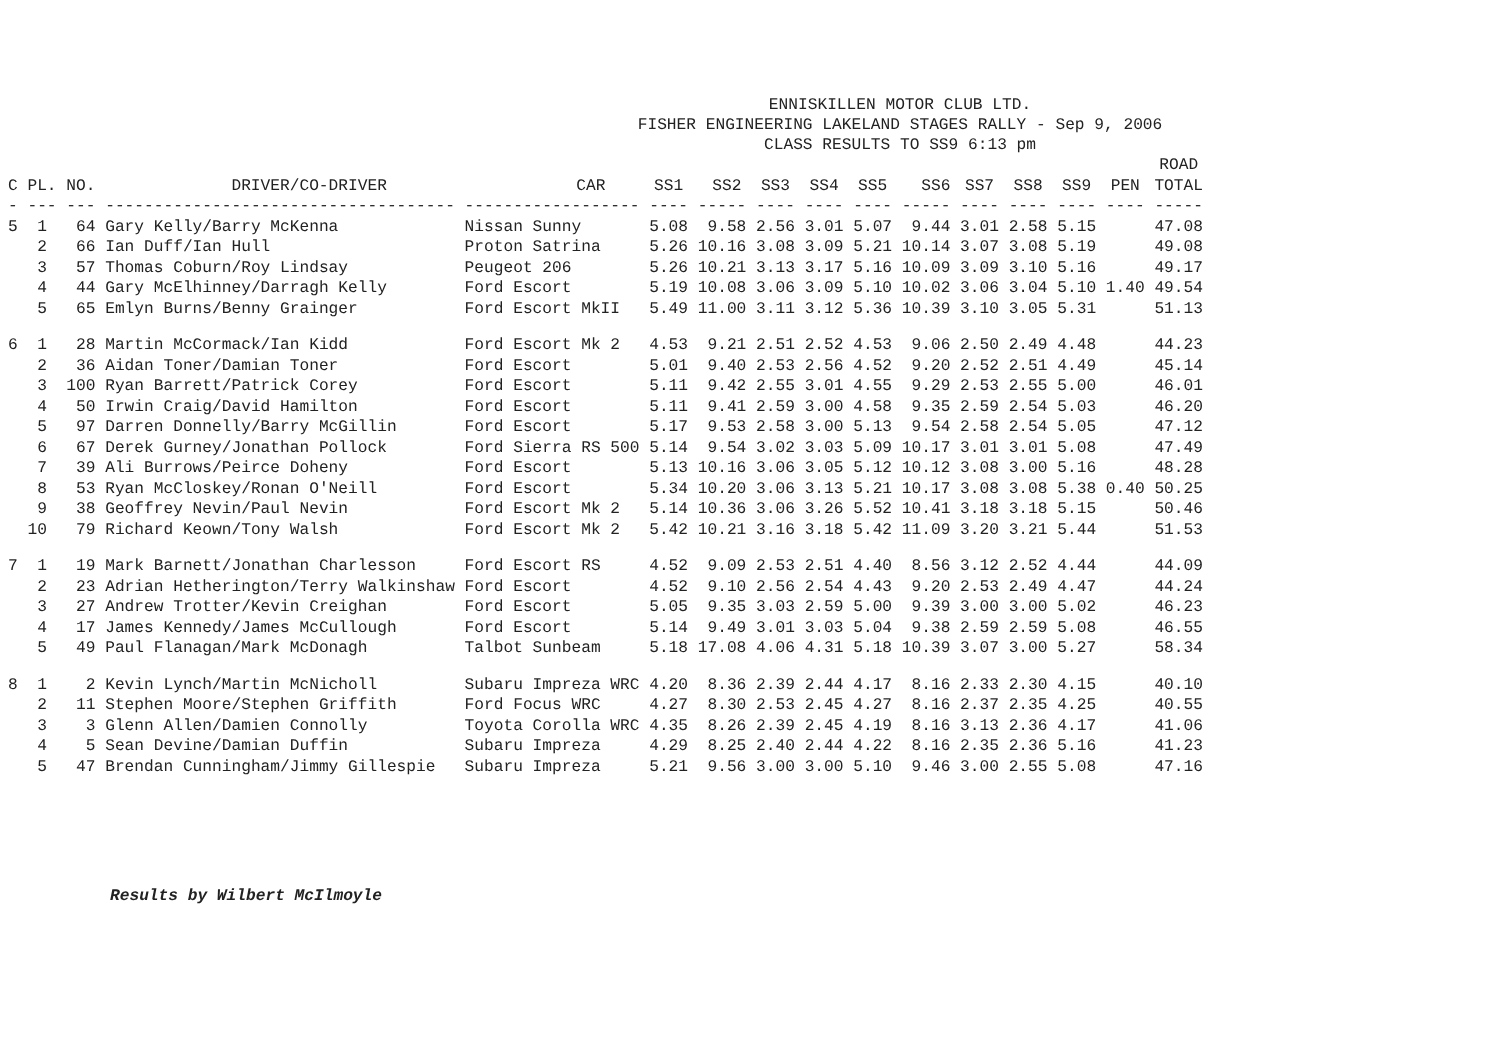ENNISKILLEN MOTOR CLUB LTD.
FISHER ENGINEERING LAKELAND STAGES RALLY - Sep 9, 2006
CLASS RESULTS TO SS9 6:13 pm
| | | | | | | | | | | | | | | | ROAD | |
| --- | --- | --- | --- | --- | --- | --- | --- | --- | --- | --- | --- | --- | --- | --- | --- | --- |
| C | PL. | NO. | DRIVER/CO-DRIVER | CAR | SS1 | SS2 | SS3 | SS4 | SS5 | SS6 | SS7 | SS8 | SS9 | PEN | TOTAL | |
| - | --- | --- | ------------------------------------ | ------------------ | ---- | ----- | ---- | ---- | ---- | ----- | ---- | ---- | ---- | ---- | ----- | |
| 5 | 1 | 64 | Gary Kelly/Barry McKenna | Nissan Sunny | 5.08 | 9.58 | 2.56 | 3.01 | 5.07 | 9.44 | 3.01 | 2.58 | 5.15 | | 47.08 | |
| | 2 | 66 | Ian Duff/Ian Hull | Proton Satrina | 5.26 | 10.16 | 3.08 | 3.09 | 5.21 | 10.14 | 3.07 | 3.08 | 5.19 | | 49.08 | |
| | 3 | 57 | Thomas Coburn/Roy Lindsay | Peugeot 206 | 5.26 | 10.21 | 3.13 | 3.17 | 5.16 | 10.09 | 3.09 | 3.10 | 5.16 | | 49.17 | |
| | 4 | 44 | Gary McElhinney/Darragh Kelly | Ford Escort | 5.19 | 10.08 | 3.06 | 3.09 | 5.10 | 10.02 | 3.06 | 3.04 | 5.10 | 1.40 | 49.54 | |
| | 5 | 65 | Emlyn Burns/Benny Grainger | Ford Escort MkII | 5.49 | 11.00 | 3.11 | 3.12 | 5.36 | 10.39 | 3.10 | 3.05 | 5.31 | | 51.13 | |
| 6 | 1 | 28 | Martin McCormack/Ian Kidd | Ford Escort Mk 2 | 4.53 | 9.21 | 2.51 | 2.52 | 4.53 | 9.06 | 2.50 | 2.49 | 4.48 | | 44.23 | |
| | 2 | 36 | Aidan Toner/Damian Toner | Ford Escort | 5.01 | 9.40 | 2.53 | 2.56 | 4.52 | 9.20 | 2.52 | 2.51 | 4.49 | | 45.14 | |
| | 3 | 100 | Ryan Barrett/Patrick Corey | Ford Escort | 5.11 | 9.42 | 2.55 | 3.01 | 4.55 | 9.29 | 2.53 | 2.55 | 5.00 | | 46.01 | |
| | 4 | 50 | Irwin Craig/David Hamilton | Ford Escort | 5.11 | 9.41 | 2.59 | 3.00 | 4.58 | 9.35 | 2.59 | 2.54 | 5.03 | | 46.20 | |
| | 5 | 97 | Darren Donnelly/Barry McGillin | Ford Escort | 5.17 | 9.53 | 2.58 | 3.00 | 5.13 | 9.54 | 2.58 | 2.54 | 5.05 | | 47.12 | |
| | 6 | 67 | Derek Gurney/Jonathan Pollock | Ford Sierra RS 500 | 5.14 | 9.54 | 3.02 | 3.03 | 5.09 | 10.17 | 3.01 | 3.01 | 5.08 | | 47.49 | |
| | 7 | 39 | Ali Burrows/Peirce Doheny | Ford Escort | 5.13 | 10.16 | 3.06 | 3.05 | 5.12 | 10.12 | 3.08 | 3.00 | 5.16 | | 48.28 | |
| | 8 | 53 | Ryan McCloskey/Ronan O'Neill | Ford Escort | 5.34 | 10.20 | 3.06 | 3.13 | 5.21 | 10.17 | 3.08 | 3.08 | 5.38 | 0.40 | 50.25 | |
| | 9 | 38 | Geoffrey Nevin/Paul Nevin | Ford Escort Mk 2 | 5.14 | 10.36 | 3.06 | 3.26 | 5.52 | 10.41 | 3.18 | 3.18 | 5.15 | | 50.46 | |
| | 10 | 79 | Richard Keown/Tony Walsh | Ford Escort Mk 2 | 5.42 | 10.21 | 3.16 | 3.18 | 5.42 | 11.09 | 3.20 | 3.21 | 5.44 | | 51.53 | |
| 7 | 1 | 19 | Mark Barnett/Jonathan Charlesson | Ford Escort RS | 4.52 | 9.09 | 2.53 | 2.51 | 4.40 | 8.56 | 3.12 | 2.52 | 4.44 | | 44.09 | |
| | 2 | 23 | Adrian Hetherington/Terry Walkinshaw | Ford Escort | 4.52 | 9.10 | 2.56 | 2.54 | 4.43 | 9.20 | 2.53 | 2.49 | 4.47 | | 44.24 | |
| | 3 | 27 | Andrew Trotter/Kevin Creighan | Ford Escort | 5.05 | 9.35 | 3.03 | 2.59 | 5.00 | 9.39 | 3.00 | 3.00 | 5.02 | | 46.23 | |
| | 4 | 17 | James Kennedy/James McCullough | Ford Escort | 5.14 | 9.49 | 3.01 | 3.03 | 5.04 | 9.38 | 2.59 | 2.59 | 5.08 | | 46.55 | |
| | 5 | 49 | Paul Flanagan/Mark McDonagh | Talbot Sunbeam | 5.18 | 17.08 | 4.06 | 4.31 | 5.18 | 10.39 | 3.07 | 3.00 | 5.27 | | 58.34 | |
| 8 | 1 | 2 | Kevin Lynch/Martin McNicholl | Subaru Impreza WRC | 4.20 | 8.36 | 2.39 | 2.44 | 4.17 | 8.16 | 2.33 | 2.30 | 4.15 | | 40.10 | |
| | 2 | 11 | Stephen Moore/Stephen Griffith | Ford Focus WRC | 4.27 | 8.30 | 2.53 | 2.45 | 4.27 | 8.16 | 2.37 | 2.35 | 4.25 | | 40.55 | |
| | 3 | 3 | Glenn Allen/Damien Connolly | Toyota Corolla WRC | 4.35 | 8.26 | 2.39 | 2.45 | 4.19 | 8.16 | 3.13 | 2.36 | 4.17 | | 41.06 | |
| | 4 | 5 | Sean Devine/Damian Duffin | Subaru Impreza | 4.29 | 8.25 | 2.40 | 2.44 | 4.22 | 8.16 | 2.35 | 2.36 | 5.16 | | 41.23 | |
| | 5 | 47 | Brendan Cunningham/Jimmy Gillespie | Subaru Impreza | 5.21 | 9.56 | 3.00 | 3.00 | 5.10 | 9.46 | 3.00 | 2.55 | 5.08 | | 47.16 | |
Results by Wilbert McIlmoyle